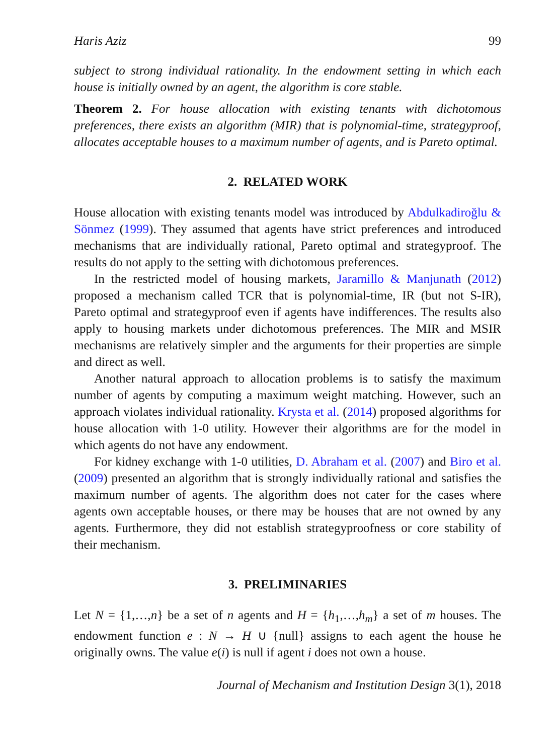Haris Aziz 99
subject to strong individual rationality. In the endowment setting in which each house is initially owned by an agent, the algorithm is core stable.
Theorem 2. For house allocation with existing tenants with dichotomous preferences, there exists an algorithm (MIR) that is polynomial-time, strategyproof, allocates acceptable houses to a maximum number of agents, and is Pareto optimal.
2. RELATED WORK
House allocation with existing tenants model was introduced by Abdulkadiroğlu & Sönmez (1999). They assumed that agents have strict preferences and introduced mechanisms that are individually rational, Pareto optimal and strategyproof. The results do not apply to the setting with dichotomous preferences.
In the restricted model of housing markets, Jaramillo & Manjunath (2012) proposed a mechanism called TCR that is polynomial-time, IR (but not S-IR), Pareto optimal and strategyproof even if agents have indifferences. The results also apply to housing markets under dichotomous preferences. The MIR and MSIR mechanisms are relatively simpler and the arguments for their properties are simple and direct as well.
Another natural approach to allocation problems is to satisfy the maximum number of agents by computing a maximum weight matching. However, such an approach violates individual rationality. Krysta et al. (2014) proposed algorithms for house allocation with 1-0 utility. However their algorithms are for the model in which agents do not have any endowment.
For kidney exchange with 1-0 utilities, D. Abraham et al. (2007) and Biro et al. (2009) presented an algorithm that is strongly individually rational and satisfies the maximum number of agents. The algorithm does not cater for the cases where agents own acceptable houses, or there may be houses that are not owned by any agents. Furthermore, they did not establish strategyproofness or core stability of their mechanism.
3. PRELIMINARIES
Let N = {1,…,n} be a set of n agents and H = {h<sub>1</sub>,…,h<sub>m</sub>} a set of m houses. The endowment function e : N → H ∪ {null} assigns to each agent the house he originally owns. The value e(i) is null if agent i does not own a house.
Journal of Mechanism and Institution Design 3(1), 2018